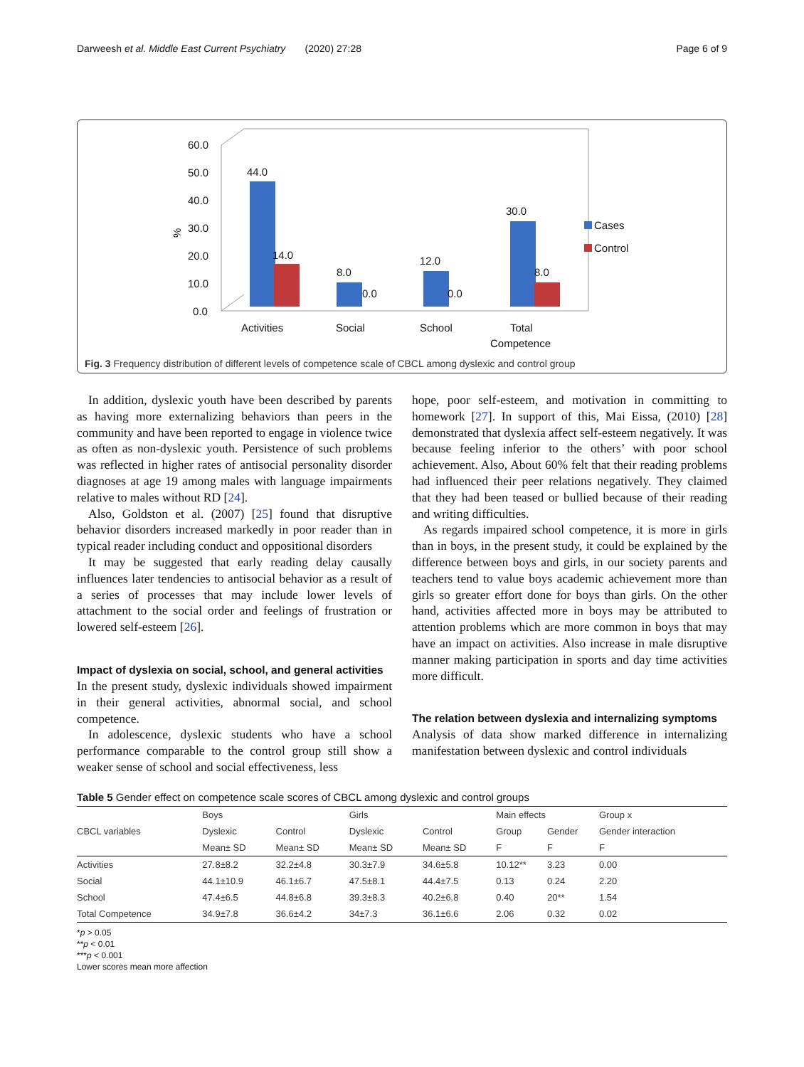Darweesh et al. Middle East Current Psychiatry (2020) 27:28 Page 6 of 9
60.0
50.0
40.0
30.0
20.0
10.0
0.0
%
44.0
14.0
8.0
0.0
12.0
0.0
30.0
8.0
Activities
Social
School
Total
Competence
Cases
Control
Fig. 3 Frequency distribution of different levels of competence scale of CBCL among dyslexic and control group
In addition, dyslexic youth have been described by parents as having more externalizing behaviors than peers in the community and have been reported to engage in violence twice as often as non-dyslexic youth. Persistence of such problems was reflected in higher rates of antisocial personality disorder diagnoses at age 19 among males with language impairments relative to males without RD [24].
Also, Goldston et al. (2007) [25] found that disruptive behavior disorders increased markedly in poor reader than in typical reader including conduct and oppositional disorders
It may be suggested that early reading delay causally influences later tendencies to antisocial behavior as a result of a series of processes that may include lower levels of attachment to the social order and feelings of frustration or lowered self-esteem [26].
Impact of dyslexia on social, school, and general activities
In the present study, dyslexic individuals showed impairment in their general activities, abnormal social, and school competence.
In adolescence, dyslexic students who have a school performance comparable to the control group still show a weaker sense of school and social effectiveness, less
hope, poor self-esteem, and motivation in committing to homework [27]. In support of this, Mai Eissa, (2010) [28] demonstrated that dyslexia affect self-esteem negatively. It was because feeling inferior to the others’ with poor school achievement. Also, About 60% felt that their reading problems had influenced their peer relations negatively. They claimed that they had been teased or bullied because of their reading and writing difficulties.
As regards impaired school competence, it is more in girls than in boys, in the present study, it could be explained by the difference between boys and girls, in our society parents and teachers tend to value boys academic achievement more than girls so greater effort done for boys than girls. On the other hand, activities affected more in boys may be attributed to attention problems which are more common in boys that may have an impact on activities. Also increase in male disruptive manner making participation in sports and day time activities more difficult.
The relation between dyslexia and internalizing symptoms
Analysis of data show marked difference in internalizing manifestation between dyslexic and control individuals
Table 5 Gender effect on competence scale scores of CBCL among dyslexic and control groups
| CBCL variables | Boys | | Girls | | Main effects | | Group x |
| --- | --- | --- | --- | --- | --- | --- | --- |
| | Dyslexic | Control | Dyslexic | Control | Group | Gender | Gender interaction |
| | Mean± SD | Mean± SD | Mean± SD | Mean± SD | F | F | F |
| Activities | 27.8±8.2 | 32.2±4.8 | 30.3±7.9 | 34.6±5.8 | 10.12** | 3.23 | 0.00 |
| Social | 44.1±10.9 | 46.1±6.7 | 47.5±8.1 | 44.4±7.5 | 0.13 | 0.24 | 2.20 |
| School | 47.4±6.5 | 44.8±6.8 | 39.3±8.3 | 40.2±6.8 | 0.40 | 20** | 1.54 |
| Total Competence | 34.9±7.8 | 36.6±4.2 | 34±7.3 | 36.1±6.6 | 2.06 | 0.32 | 0.02 |
*p > 0.05
**p < 0.01
***p < 0.001
Lower scores mean more affection